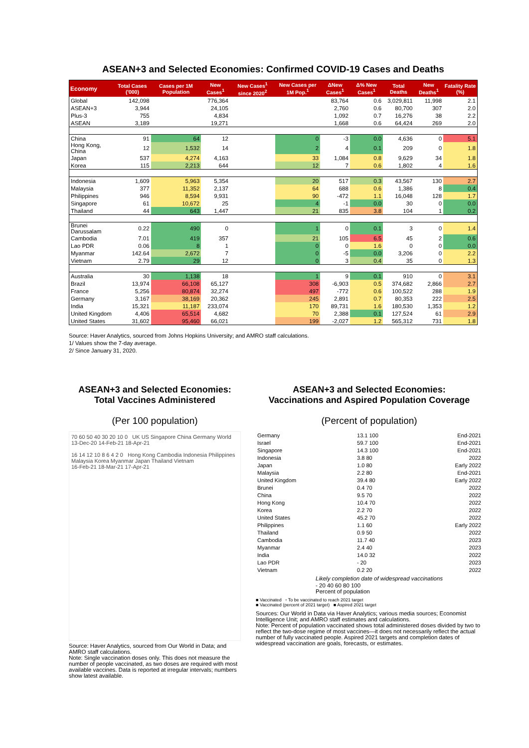ASEAN+3 and Selected Economies: Confirmed COVID-19 Cases and Deaths
| Economy | Total Cases ('000) | Cases per 1M Population | New Cases<sup>1</sup> | New Cases<sup>1</sup> since 2020<sup>2</sup> | New Cases per 1M Pop.<sup>1</sup> | ΔNew Cases<sup>1</sup> | Δ% New Cases<sup>1</sup> | Total Deaths | New Deaths<sup>1</sup> | Fatality Rate (%) |
| --- | --- | --- | --- | --- | --- | --- | --- | --- | --- | --- |
| Global | 142,098 | | 776,364 | | | 83,764 | 0.6 | 3,029,811 | 11,998 | 2.1 |
| ASEAN+3 | 3,944 | | 24,105 | | | 2,760 | 0.6 | 80,700 | 307 | 2.0 |
| Plus-3 | 755 | | 4,834 | | | 1,092 | 0.7 | 16,276 | 38 | 2.2 |
| ASEAN | 3,189 | | 19,271 | | | 1,668 | 0.6 | 64,424 | 269 | 2.0 |
| China | 91 | 64 | 12 | | 0 | -3 | 0.0 | 4,636 | 0 | 5.1 |
| Hong Kong, China | 12 | 1,532 | 14 | | 2 | 4 | 0.1 | 209 | 0 | 1.8 |
| Japan | 537 | 4,274 | 4,163 | | 33 | 1,084 | 0.8 | 9,629 | 34 | 1.8 |
| Korea | 115 | 2,213 | 644 | | 12 | 7 | 0.6 | 1,802 | 4 | 1.6 |
| Indonesia | 1,609 | 5,963 | 5,354 | | 20 | 517 | 0.3 | 43,567 | 130 | 2.7 |
| Malaysia | 377 | 11,352 | 2,137 | | 64 | 688 | 0.6 | 1,386 | 8 | 0.4 |
| Philippines | 946 | 8,594 | 9,931 | | 90 | -472 | 1.1 | 16,048 | 128 | 1.7 |
| Singapore | 61 | 10,672 | 25 | | 4 | -1 | 0.0 | 30 | 0 | 0.0 |
| Thailand | 44 | 643 | 1,447 | | 21 | 835 | 3.8 | 104 | 1 | 0.2 |
| Brunei Darussalam | 0.22 | 490 | 0 | | 1 | 0 | 0.1 | 3 | 0 | 1.4 |
| Cambodia | 7.01 | 419 | 357 | | 21 | 105 | 6.5 | 45 | 2 | 0.6 |
| Lao PDR | 0.06 | 8 | 1 | | 0 | 0 | 1.6 | 0 | 0 | 0.0 |
| Myanmar | 142.64 | 2,672 | 7 | | 0 | -5 | 0.0 | 3,206 | 0 | 2.2 |
| Vietnam | 2.79 | 29 | 12 | | 0 | 3 | 0.4 | 35 | 0 | 1.3 |
| Australia | 30 | 1,138 | 18 | | 1 | 9 | 0.1 | 910 | 0 | 3.1 |
| Brazil | 13,974 | 66,108 | 65,127 | | 308 | -6,903 | 0.5 | 374,682 | 2,866 | 2.7 |
| France | 5,256 | 80,874 | 32,274 | | 497 | -772 | 0.6 | 100,522 | 288 | 1.9 |
| Germany | 3,167 | 38,169 | 20,362 | | 245 | 2,891 | 0.7 | 80,353 | 222 | 2.5 |
| India | 15,321 | 11,187 | 233,074 | | 170 | 89,731 | 1.6 | 180,530 | 1,353 | 1.2 |
| United Kingdom | 4,406 | 65,514 | 4,682 | | 70 | 2,388 | 0.1 | 127,524 | 61 | 2.9 |
| United States | 31,602 | 95,460 | 66,021 | | 199 | -2,027 | 1.2 | 565,312 | 731 | 1.8 |
Source: Haver Analytics, sourced from Johns Hopkins University; and AMRO staff calculations.
1/ Values show the 7-day average.
2/ Since January 31, 2020.
ASEAN+3 and Selected Economies:
Total Vaccines Administered
(Per 100 population)
70 60 50 40 30 20 10 0 UK US Singapore China Germany World
13-Dec-20 14-Feb-21 18-Apr-21
16 14 12 10 8 6 4 2 0 Hong Kong Cambodia Indonesia Philippines Malaysia Korea Myanmar Japan Thailand Vietnam
16-Feb-21 18-Mar-21 17-Apr-21
Source: Haver Analytics, sourced from Our World in Data; and AMRO staff calculations.
Note: Single vaccination doses only. This does not measure the number of people vaccinated, as two doses are required with most available vaccines. Data is reported at irregular intervals; numbers show latest available.
ASEAN+3 and Selected Economies:
Vaccinations and Aspired Population Coverage
(Percent of population)
| Germany | 13.1 100 | End-2021 |
| Israel | 59.7 100 | End-2021 |
| Singapore | 14.3 100 | End-2021 |
| Indonesia | 3.8 80 | 2022 |
| Japan | 1.0 80 | Early 2022 |
| Malaysia | 2.2 80 | End-2021 |
| United Kingdom | 39.4 80 | Early 2022 |
| Brunei | 0.4 70 | 2022 |
| China | 9.5 70 | 2022 |
| Hong Kong | 10.4 70 | 2022 |
| Korea | 2.2 70 | 2022 |
| United States | 45.2 70 | 2022 |
| Philippines | 1.1 60 | Early 2022 |
| Thailand | 0.9 50 | 2022 |
| Cambodia | 11.7 40 | 2023 |
| Myanmar | 2.4 40 | 2023 |
| India | 14.0 32 | 2022 |
| Lao PDR | - 20 | 2023 |
| Vietnam | 0.2 20 | 2022 |
Likely completion date of widespread vaccinations
- 20 40 60 80 100
Percent of population
■ Vaccinated ▫ To be vaccinated to reach 2021 target
■ Vaccinated (percent of 2021 target) ■ Aspired 2021 target
Sources: Our World in Data via Haver Analytics; various media sources; Economist Intelligence Unit; and AMRO staff estimates and calculations.
Note: Percent of population vaccinated shows total administered doses divided by two to reflect the two-dose regime of most vaccines—it does not necessarily reflect the actual number of fully vaccinated people. Aspired 2021 targets and completion dates of widespread vaccination are goals, forecasts, or estimates.